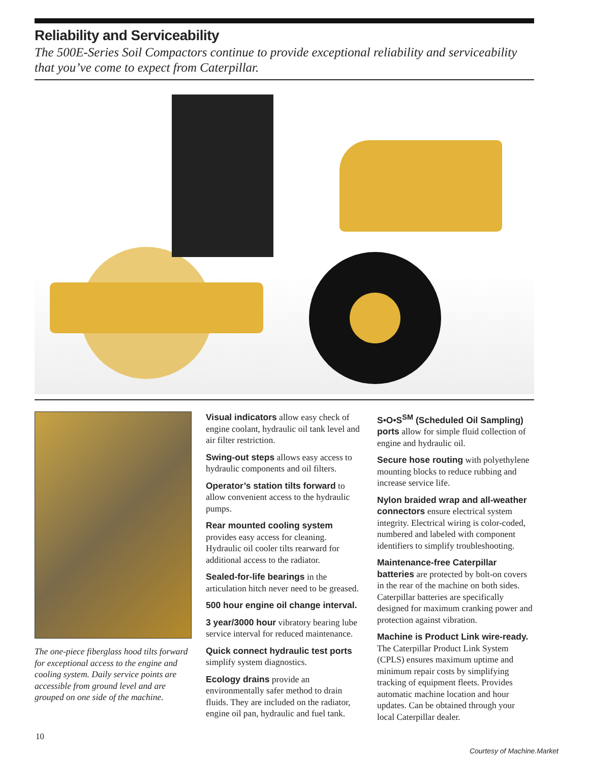Reliability and Serviceability
The 500E-Series Soil Compactors continue to provide exceptional reliability and serviceability that you’ve come to expect from Caterpillar.
The one-piece fiberglass hood tilts forward for exceptional access to the engine and cooling system. Daily service points are accessible from ground level and are grouped on one side of the machine.
Visual indicators allow easy check of engine coolant, hydraulic oil tank level and air filter restriction.
Swing-out steps allows easy access to hydraulic components and oil filters.
Operator’s station tilts forward to allow convenient access to the hydraulic pumps.
Rear mounted cooling system provides easy access for cleaning. Hydraulic oil cooler tilts rearward for additional access to the radiator.
Sealed-for-life bearings in the articulation hitch never need to be greased.
500 hour engine oil change interval.
3 year/3000 hour vibratory bearing lube service interval for reduced maintenance.
Quick connect hydraulic test ports simplify system diagnostics.
Ecology drains provide an environmentally safer method to drain fluids. They are included on the radiator, engine oil pan, hydraulic and fuel tank.
S•O•S<sup>SM</sup> (Scheduled Oil Sampling) ports allow for simple fluid collection of engine and hydraulic oil.
Secure hose routing with polyethylene mounting blocks to reduce rubbing and increase service life.
Nylon braided wrap and all-weather connectors ensure electrical system integrity. Electrical wiring is color-coded, numbered and labeled with component identifiers to simplify troubleshooting.
Maintenance-free Caterpillar batteries are protected by bolt-on covers in the rear of the machine on both sides. Caterpillar batteries are specifically designed for maximum cranking power and protection against vibration.
Machine is Product Link wire-ready. The Caterpillar Product Link System (CPLS) ensures maximum uptime and minimum repair costs by simplifying tracking of equipment fleets. Provides automatic machine location and hour updates. Can be obtained through your local Caterpillar dealer.
10
Courtesy of Machine.Market